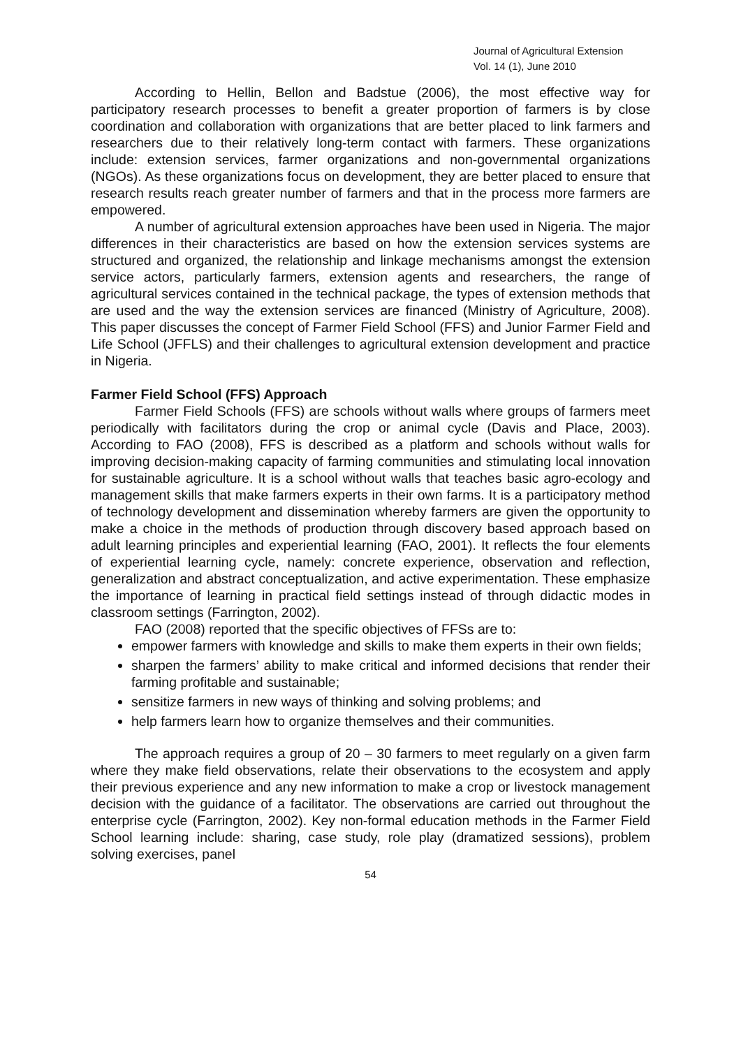Journal of Agricultural Extension
Vol. 14 (1), June 2010
According to Hellin, Bellon and Badstue (2006), the most effective way for participatory research processes to benefit a greater proportion of farmers is by close coordination and collaboration with organizations that are better placed to link farmers and researchers due to their relatively long-term contact with farmers. These organizations include: extension services, farmer organizations and non-governmental organizations (NGOs). As these organizations focus on development, they are better placed to ensure that research results reach greater number of farmers and that in the process more farmers are empowered.
A number of agricultural extension approaches have been used in Nigeria. The major differences in their characteristics are based on how the extension services systems are structured and organized, the relationship and linkage mechanisms amongst the extension service actors, particularly farmers, extension agents and researchers, the range of agricultural services contained in the technical package, the types of extension methods that are used and the way the extension services are financed (Ministry of Agriculture, 2008). This paper discusses the concept of Farmer Field School (FFS) and Junior Farmer Field and Life School (JFFLS) and their challenges to agricultural extension development and practice in Nigeria.
Farmer Field School (FFS) Approach
Farmer Field Schools (FFS) are schools without walls where groups of farmers meet periodically with facilitators during the crop or animal cycle (Davis and Place, 2003). According to FAO (2008), FFS is described as a platform and schools without walls for improving decision-making capacity of farming communities and stimulating local innovation for sustainable agriculture. It is a school without walls that teaches basic agro-ecology and management skills that make farmers experts in their own farms. It is a participatory method of technology development and dissemination whereby farmers are given the opportunity to make a choice in the methods of production through discovery based approach based on adult learning principles and experiential learning (FAO, 2001). It reflects the four elements of experiential learning cycle, namely: concrete experience, observation and reflection, generalization and abstract conceptualization, and active experimentation. These emphasize the importance of learning in practical field settings instead of through didactic modes in classroom settings (Farrington, 2002).
FAO (2008) reported that the specific objectives of FFSs are to:
empower farmers with knowledge and skills to make them experts in their own fields;
sharpen the farmers’ ability to make critical and informed decisions that render their farming profitable and sustainable;
sensitize farmers in new ways of thinking and solving problems; and
help farmers learn how to organize themselves and their communities.
The approach requires a group of 20 – 30 farmers to meet regularly on a given farm where they make field observations, relate their observations to the ecosystem and apply their previous experience and any new information to make a crop or livestock management decision with the guidance of a facilitator. The observations are carried out throughout the enterprise cycle (Farrington, 2002). Key non-formal education methods in the Farmer Field School learning include: sharing, case study, role play (dramatized sessions), problem solving exercises, panel
54